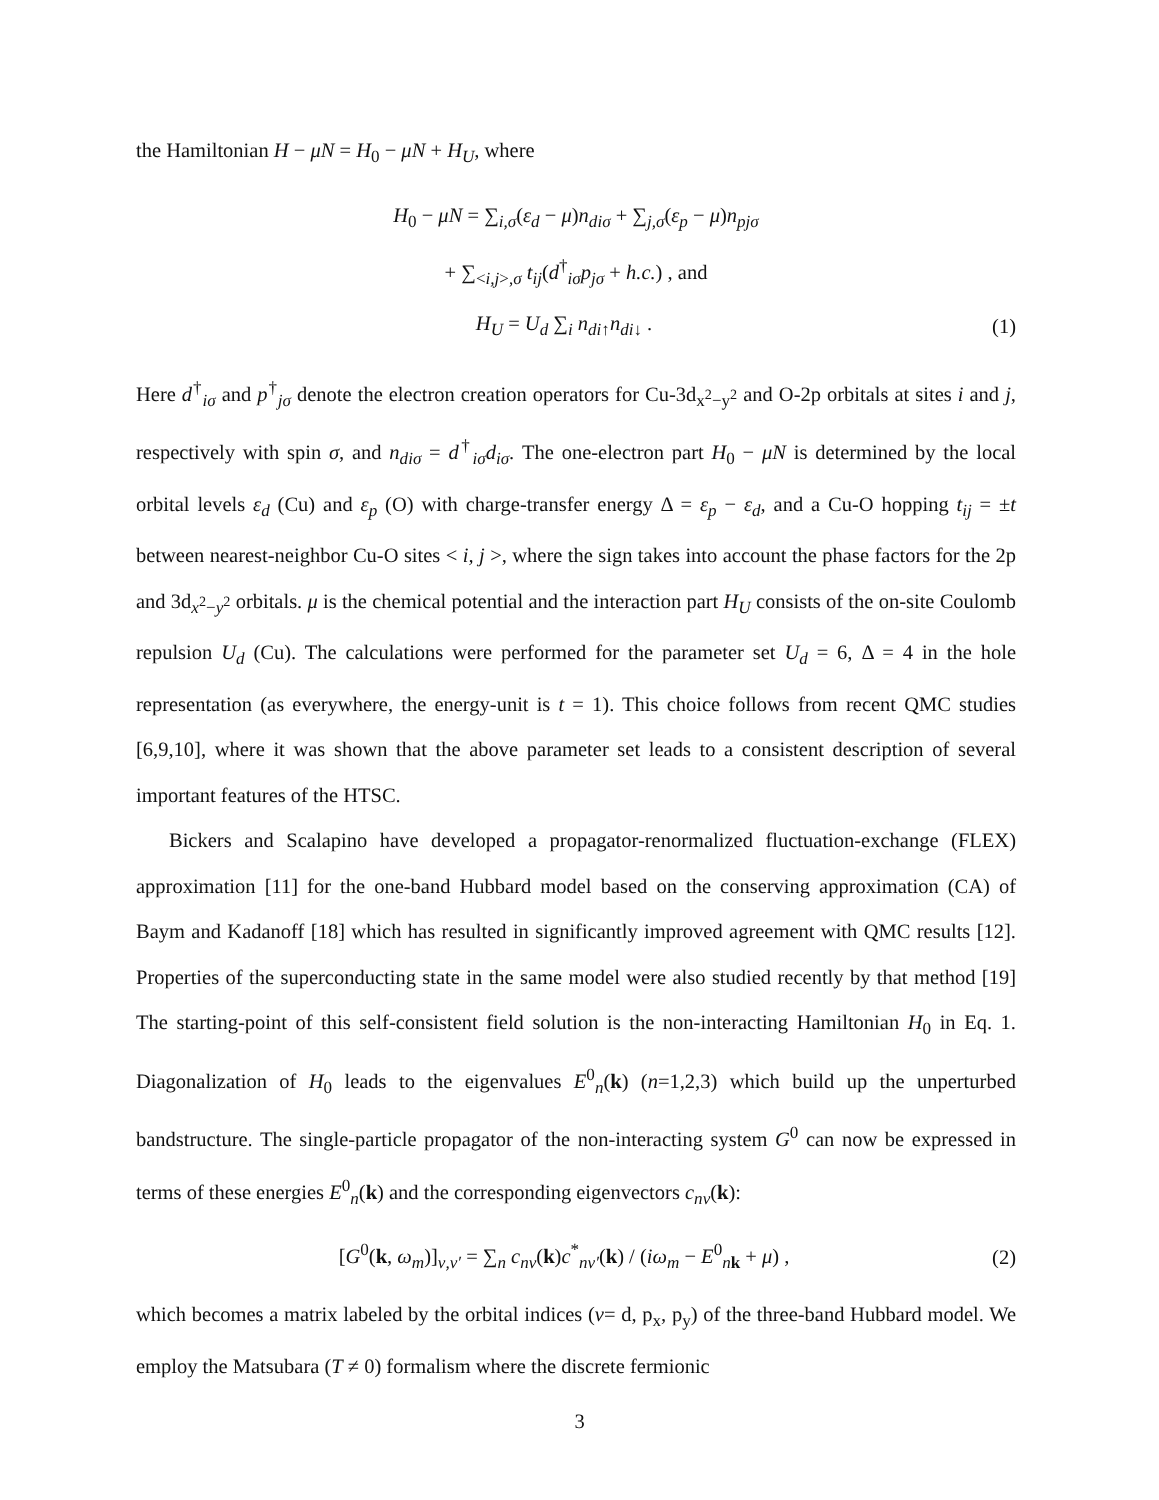the Hamiltonian H − μN = H<sub>0</sub> − μN + H<sub>U</sub>, where
H<sub>0</sub> − μN = ∑<sub>i,σ</sub>(ε<sub>d</sub> − μ)n<sub>diσ</sub> + ∑<sub>j,σ</sub>(ε<sub>p</sub> − μ)n<sub>pjσ</sub>
+ ∑<sub><i,j>,σ</sub> t<sub>ij</sub>(d<sup>†</sup><sub>iσ</sub>p<sub>jσ</sub> + h.c.) , and
H<sub>U</sub> = U<sub>d</sub> ∑<sub>i</sub> n<sub>di↑</sub>n<sub>di↓</sub> . (1)
Here d<sup>†</sup><sub>iσ</sub> and p<sup>†</sup><sub>jσ</sub> denote the electron creation operators for Cu-3d<sub>x<sup>2</sup>−y<sup>2</sup></sub> and O-2p orbitals at sites i and j, respectively with spin σ, and n<sub>diσ</sub> = d<sup>†</sup><sub>iσ</sub>d<sub>iσ</sub>. The one-electron part H<sub>0</sub> − μN is determined by the local orbital levels ε<sub>d</sub> (Cu) and ε<sub>p</sub> (O) with charge-transfer energy Δ = ε<sub>p</sub> − ε<sub>d</sub>, and a Cu-O hopping t<sub>ij</sub> = ±t between nearest-neighbor Cu-O sites < i, j >, where the sign takes into account the phase factors for the 2p and 3d<sub>x<sup>2</sup>−y<sup>2</sup></sub> orbitals. μ is the chemical potential and the interaction part H<sub>U</sub> consists of the on-site Coulomb repulsion U<sub>d</sub> (Cu). The calculations were performed for the parameter set U<sub>d</sub> = 6, Δ = 4 in the hole representation (as everywhere, the energy-unit is t = 1). This choice follows from recent QMC studies [6,9,10], where it was shown that the above parameter set leads to a consistent description of several important features of the HTSC.
Bickers and Scalapino have developed a propagator-renormalized fluctuation-exchange (FLEX) approximation [11] for the one-band Hubbard model based on the conserving approximation (CA) of Baym and Kadanoff [18] which has resulted in significantly improved agreement with QMC results [12]. Properties of the superconducting state in the same model were also studied recently by that method [19] The starting-point of this self-consistent field solution is the non-interacting Hamiltonian H<sub>0</sub> in Eq. 1. Diagonalization of H<sub>0</sub> leads to the eigenvalues E<sup>0</sup><sub>n</sub>(k) (n=1,2,3) which build up the unperturbed bandstructure. The single-particle propagator of the non-interacting system G<sup>0</sup> can now be expressed in terms of these energies E<sup>0</sup><sub>n</sub>(k) and the corresponding eigenvectors c<sub>nν</sub>(k):
[G<sup>0</sup>(k, ω<sub>m</sub>)]<sub>ν,ν′</sub> = ∑<sub>n</sub> c<sub>nν</sub>(k)c<sup>*</sup><sub>nν′</sub>(k) / (iω<sub>m</sub> − E<sup>0</sup><sub>nk</sub> + μ) , (2)
which becomes a matrix labeled by the orbital indices (ν= d, p<sub>x</sub>, p<sub>y</sub>) of the three-band Hubbard model. We employ the Matsubara (T ≠ 0) formalism where the discrete fermionic
3